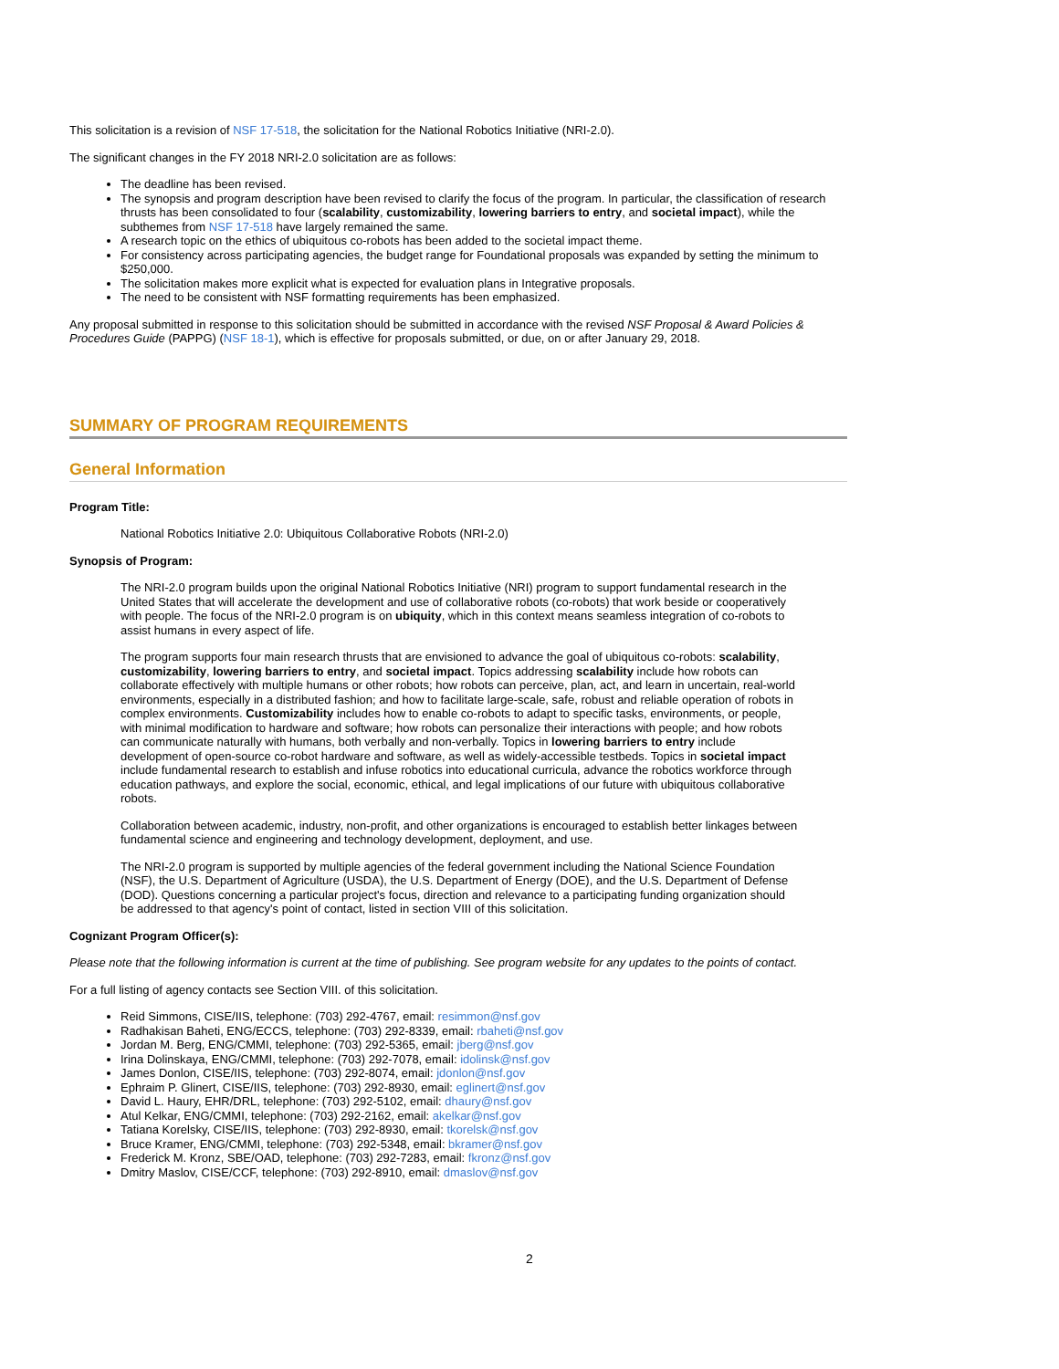This solicitation is a revision of NSF 17-518, the solicitation for the National Robotics Initiative (NRI-2.0).
The significant changes in the FY 2018 NRI-2.0 solicitation are as follows:
The deadline has been revised.
The synopsis and program description have been revised to clarify the focus of the program. In particular, the classification of research thrusts has been consolidated to four (scalability, customizability, lowering barriers to entry, and societal impact), while the subthemes from NSF 17-518 have largely remained the same.
A research topic on the ethics of ubiquitous co-robots has been added to the societal impact theme.
For consistency across participating agencies, the budget range for Foundational proposals was expanded by setting the minimum to $250,000.
The solicitation makes more explicit what is expected for evaluation plans in Integrative proposals.
The need to be consistent with NSF formatting requirements has been emphasized.
Any proposal submitted in response to this solicitation should be submitted in accordance with the revised NSF Proposal & Award Policies & Procedures Guide (PAPPG) (NSF 18-1), which is effective for proposals submitted, or due, on or after January 29, 2018.
SUMMARY OF PROGRAM REQUIREMENTS
General Information
Program Title:
National Robotics Initiative 2.0: Ubiquitous Collaborative Robots (NRI-2.0)
Synopsis of Program:
The NRI-2.0 program builds upon the original National Robotics Initiative (NRI) program to support fundamental research in the United States that will accelerate the development and use of collaborative robots (co-robots) that work beside or cooperatively with people. The focus of the NRI-2.0 program is on ubiquity, which in this context means seamless integration of co-robots to assist humans in every aspect of life.
The program supports four main research thrusts that are envisioned to advance the goal of ubiquitous co-robots: scalability, customizability, lowering barriers to entry, and societal impact. Topics addressing scalability include how robots can collaborate effectively with multiple humans or other robots; how robots can perceive, plan, act, and learn in uncertain, real-world environments, especially in a distributed fashion; and how to facilitate large-scale, safe, robust and reliable operation of robots in complex environments. Customizability includes how to enable co-robots to adapt to specific tasks, environments, or people, with minimal modification to hardware and software; how robots can personalize their interactions with people; and how robots can communicate naturally with humans, both verbally and non-verbally. Topics in lowering barriers to entry include development of open-source co-robot hardware and software, as well as widely-accessible testbeds. Topics in societal impact include fundamental research to establish and infuse robotics into educational curricula, advance the robotics workforce through education pathways, and explore the social, economic, ethical, and legal implications of our future with ubiquitous collaborative robots.
Collaboration between academic, industry, non-profit, and other organizations is encouraged to establish better linkages between fundamental science and engineering and technology development, deployment, and use.
The NRI-2.0 program is supported by multiple agencies of the federal government including the National Science Foundation (NSF), the U.S. Department of Agriculture (USDA), the U.S. Department of Energy (DOE), and the U.S. Department of Defense (DOD). Questions concerning a particular project's focus, direction and relevance to a participating funding organization should be addressed to that agency's point of contact, listed in section VIII of this solicitation.
Cognizant Program Officer(s):
Please note that the following information is current at the time of publishing. See program website for any updates to the points of contact.
For a full listing of agency contacts see Section VIII. of this solicitation.
Reid Simmons, CISE/IIS, telephone: (703) 292-4767, email: resimmon@nsf.gov
Radhakisan Baheti, ENG/ECCS, telephone: (703) 292-8339, email: rbaheti@nsf.gov
Jordan M. Berg, ENG/CMMI, telephone: (703) 292-5365, email: jberg@nsf.gov
Irina Dolinskaya, ENG/CMMI, telephone: (703) 292-7078, email: idolinsk@nsf.gov
James Donlon, CISE/IIS, telephone: (703) 292-8074, email: jdonlon@nsf.gov
Ephraim P. Glinert, CISE/IIS, telephone: (703) 292-8930, email: eglinert@nsf.gov
David L. Haury, EHR/DRL, telephone: (703) 292-5102, email: dhaury@nsf.gov
Atul Kelkar, ENG/CMMI, telephone: (703) 292-2162, email: akelkar@nsf.gov
Tatiana Korelsky, CISE/IIS, telephone: (703) 292-8930, email: tkorelsk@nsf.gov
Bruce Kramer, ENG/CMMI, telephone: (703) 292-5348, email: bkramer@nsf.gov
Frederick M. Kronz, SBE/OAD, telephone: (703) 292-7283, email: fkronz@nsf.gov
Dmitry Maslov, CISE/CCF, telephone: (703) 292-8910, email: dmaslov@nsf.gov
2